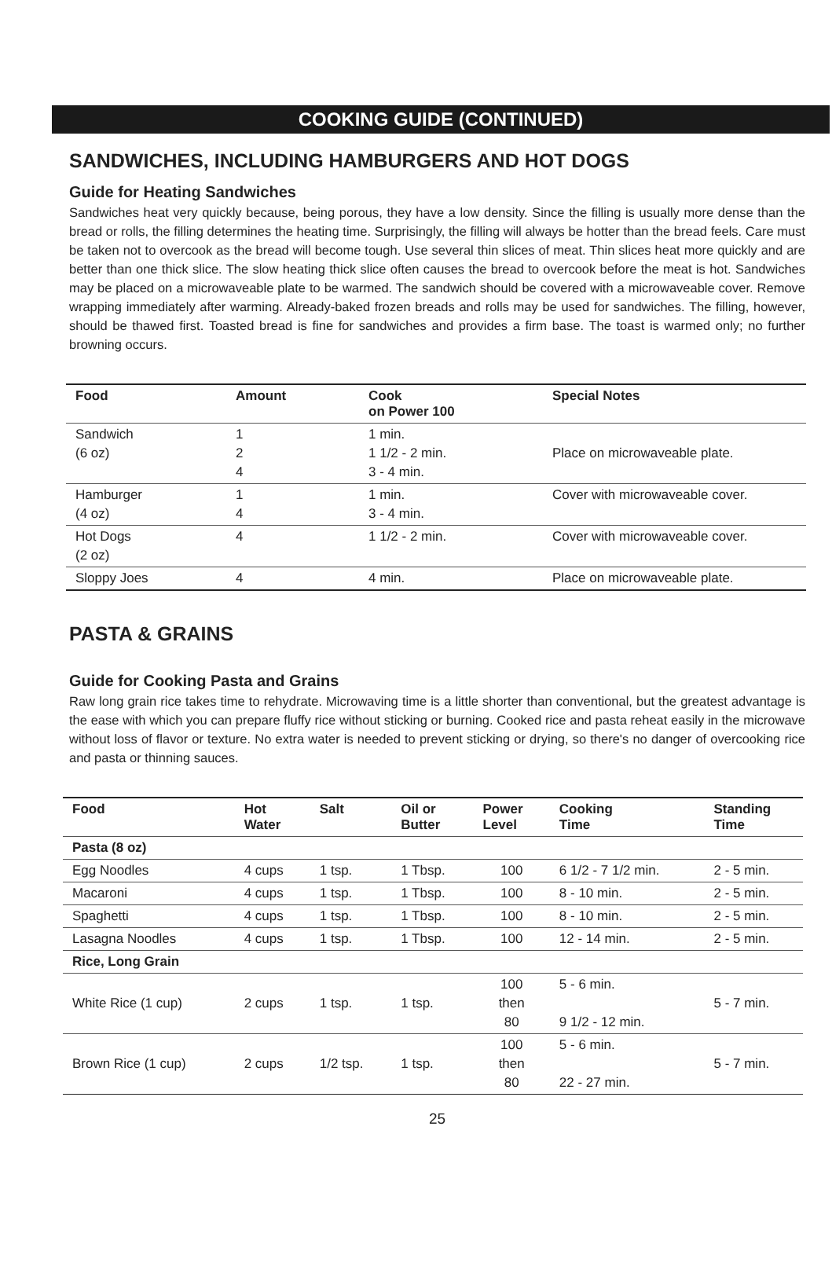COOKING GUIDE (CONTINUED)
SANDWICHES, INCLUDING HAMBURGERS AND HOT DOGS
Guide for Heating Sandwiches
Sandwiches heat very quickly because, being porous, they have a low density. Since the filling is usually more dense than the bread or rolls, the filling determines the heating time. Surprisingly, the filling will always be hotter than the bread feels. Care must be taken not to overcook as the bread will become tough. Use several thin slices of meat. Thin slices heat more quickly and are better than one thick slice. The slow heating thick slice often causes the bread to overcook before the meat is hot. Sandwiches may be placed on a microwaveable plate to be warmed. The sandwich should be covered with a microwaveable cover. Remove wrapping immediately after warming. Already-baked frozen breads and rolls may be used for sandwiches. The filling, however, should be thawed first. Toasted bread is fine for sandwiches and provides a firm base. The toast is warmed only; no further browning occurs.
| Food | Amount | Cook on Power 100 | Special Notes |
| --- | --- | --- | --- |
| Sandwich (6 oz) | 1 2 4 | 1 min. 1 1/2 - 2 min. 3 - 4 min. | Place on microwaveable plate. |
| Hamburger (4 oz) | 1 4 | 1 min. 3 - 4 min. | Cover with microwaveable cover. |
| Hot Dogs (2 oz) | 4 | 1 1/2 - 2 min. | Cover with microwaveable cover. |
| Sloppy Joes | 4 | 4 min. | Place on microwaveable plate. |
PASTA & GRAINS
Guide for Cooking Pasta and Grains
Raw long grain rice takes time to rehydrate. Microwaving time is a little shorter than conventional, but the greatest advantage is the ease with which you can prepare fluffy rice without sticking or burning. Cooked rice and pasta reheat easily in the microwave without loss of flavor or texture. No extra water is needed to prevent sticking or drying, so there's no danger of overcooking rice and pasta or thinning sauces.
| Food | Hot Water | Salt | Oil or Butter | Power Level | Cooking Time | Standing Time |
| --- | --- | --- | --- | --- | --- | --- |
| Pasta (8 oz) | | | | | | |
| Egg Noodles | 4 cups | 1 tsp. | 1 Tbsp. | 100 | 6 1/2 - 7 1/2 min. | 2 - 5 min. |
| Macaroni | 4 cups | 1 tsp. | 1 Tbsp. | 100 | 8 - 10 min. | 2 - 5 min. |
| Spaghetti | 4 cups | 1 tsp. | 1 Tbsp. | 100 | 8 - 10 min. | 2 - 5 min. |
| Lasagna Noodles | 4 cups | 1 tsp. | 1 Tbsp. | 100 | 12 - 14 min. | 2 - 5 min. |
| Rice, Long Grain | | | | | | |
| White Rice (1 cup) | 2 cups | 1 tsp. | 1 tsp. | 100 then 80 | 5 - 6 min. 9 1/2 - 12 min. | 5 - 7 min. |
| Brown Rice (1 cup) | 2 cups | 1/2 tsp. | 1 tsp. | 100 then 80 | 5 - 6 min. 22 - 27 min. | 5 - 7 min. |
25